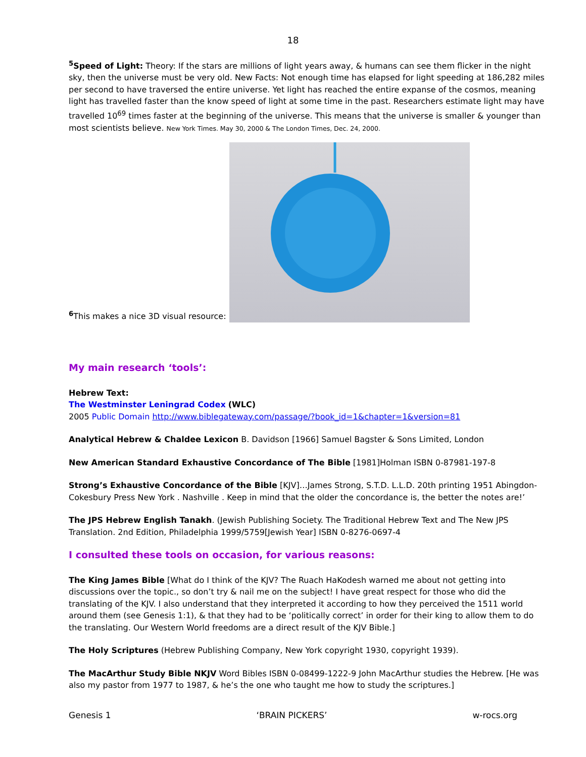18
<sup>5</sup> Speed of Light: Theory: If the stars are millions of light years away, & humans can see them flicker in the night sky, then the universe must be very old. New Facts: Not enough time has elapsed for light speeding at 186,282 miles per second to have traversed the entire universe. Yet light has reached the entire expanse of the cosmos, meaning light has travelled faster than the know speed of light at some time in the past. Researchers estimate light may have travelled 10<sup>69</sup> times faster at the beginning of the universe. This means that the universe is smaller & younger than most scientists believe. New York Times. May 30, 2000 & The London Times, Dec. 24, 2000.
<sup>6</sup> This makes a nice 3D visual resource:
My main research ‘tools’:
Hebrew Text:
The Westminster Leningrad Codex (WLC)
2005 Public Domain http://www.biblegateway.com/passage/?book_id=1&chapter=1&version=81
Analytical Hebrew & Chaldee Lexicon B. Davidson [1966] Samuel Bagster & Sons Limited, London
New American Standard Exhaustive Concordance of The Bible [1981]Holman ISBN 0-87981-197-8
Strong’s Exhaustive Concordance of the Bible [KJV]…James Strong, S.T.D. L.L.D. 20th printing 1951 Abingdon-Cokesbury Press New York . Nashville . Keep in mind that the older the concordance is, the better the notes are!’
The JPS Hebrew English Tanakh. (Jewish Publishing Society. The Traditional Hebrew Text and The New JPS Translation. 2nd Edition, Philadelphia 1999/5759[Jewish Year] ISBN 0-8276-0697-4
I consulted these tools on occasion, for various reasons:
The King James Bible [What do I think of the KJV? The Ruach HaKodesh warned me about not getting into discussions over the topic., so don’t try & nail me on the subject! I have great respect for those who did the translating of the KJV. I also understand that they interpreted it according to how they perceived the 1511 world around them (see Genesis 1:1), & that they had to be ‘politically correct’ in order for their king to allow them to do the translating. Our Western World freedoms are a direct result of the KJV Bible.]
The Holy Scriptures (Hebrew Publishing Company, New York copyright 1930, copyright 1939).
The MacArthur Study Bible NKJV Word Bibles ISBN 0-08499-1222-9 John MacArthur studies the Hebrew. [He was also my pastor from 1977 to 1987, & he’s the one who taught me how to study the scriptures.]
Genesis 1 ‘BRAIN PICKERS’ w-rocs.org